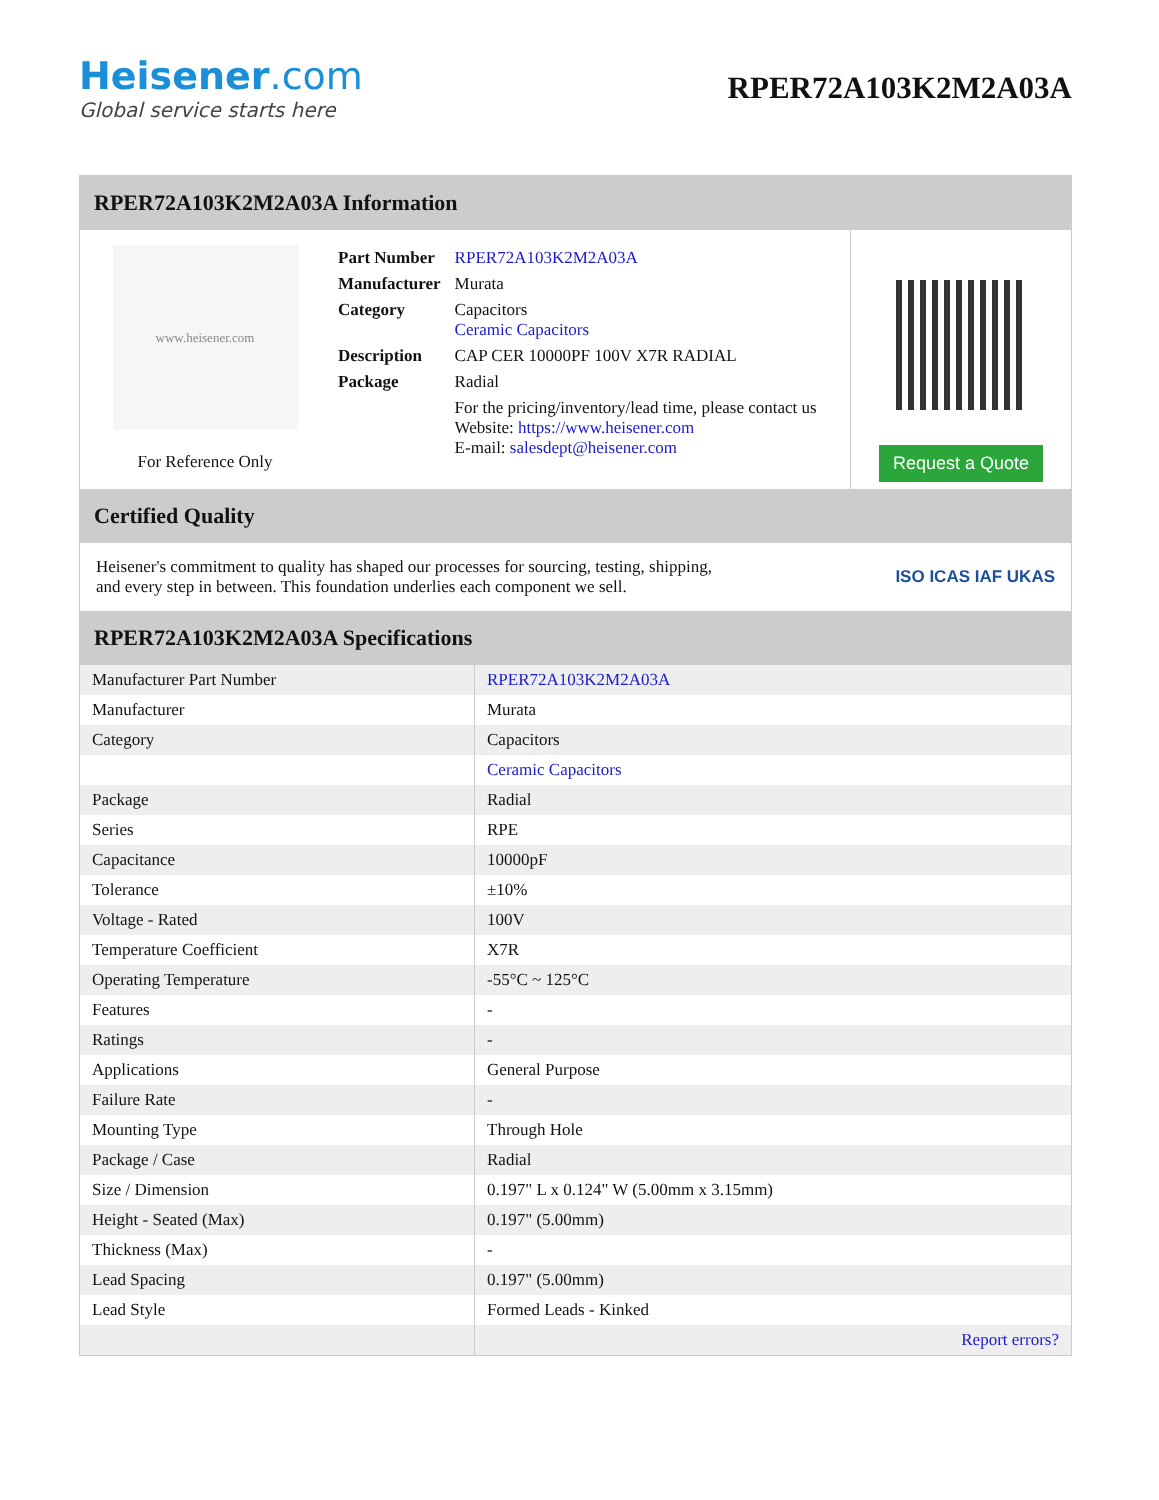Heisener.com
Global service starts here
RPER72A103K2M2A03A
RPER72A103K2M2A03A Information
www.heisener.com
For Reference Only
| Part Number | RPER72A103K2M2A03A |
| Manufacturer | Murata |
| Category | Capacitors Ceramic Capacitors |
| Description | CAP CER 10000PF 100V X7R RADIAL |
| Package | Radial |
| | For the pricing/inventory/lead time, please contact us Website: https://www.heisener.com E-mail: salesdept@heisener.com |
Request a Quote
Certified Quality
Heisener's commitment to quality has shaped our processes for sourcing, testing, shipping, and every step in between. This foundation underlies each component we sell.
ISO ICAS IAF UKAS
RPER72A103K2M2A03A Specifications
| Manufacturer Part Number | RPER72A103K2M2A03A |
| Manufacturer | Murata |
| Category | Capacitors |
| | Ceramic Capacitors |
| Package | Radial |
| Series | RPE |
| Capacitance | 10000pF |
| Tolerance | ±10% |
| Voltage - Rated | 100V |
| Temperature Coefficient | X7R |
| Operating Temperature | -55°C ~ 125°C |
| Features | - |
| Ratings | - |
| Applications | General Purpose |
| Failure Rate | - |
| Mounting Type | Through Hole |
| Package / Case | Radial |
| Size / Dimension | 0.197" L x 0.124" W (5.00mm x 3.15mm) |
| Height - Seated (Max) | 0.197" (5.00mm) |
| Thickness (Max) | - |
| Lead Spacing | 0.197" (5.00mm) |
| Lead Style | Formed Leads - Kinked |
| | Report errors? |